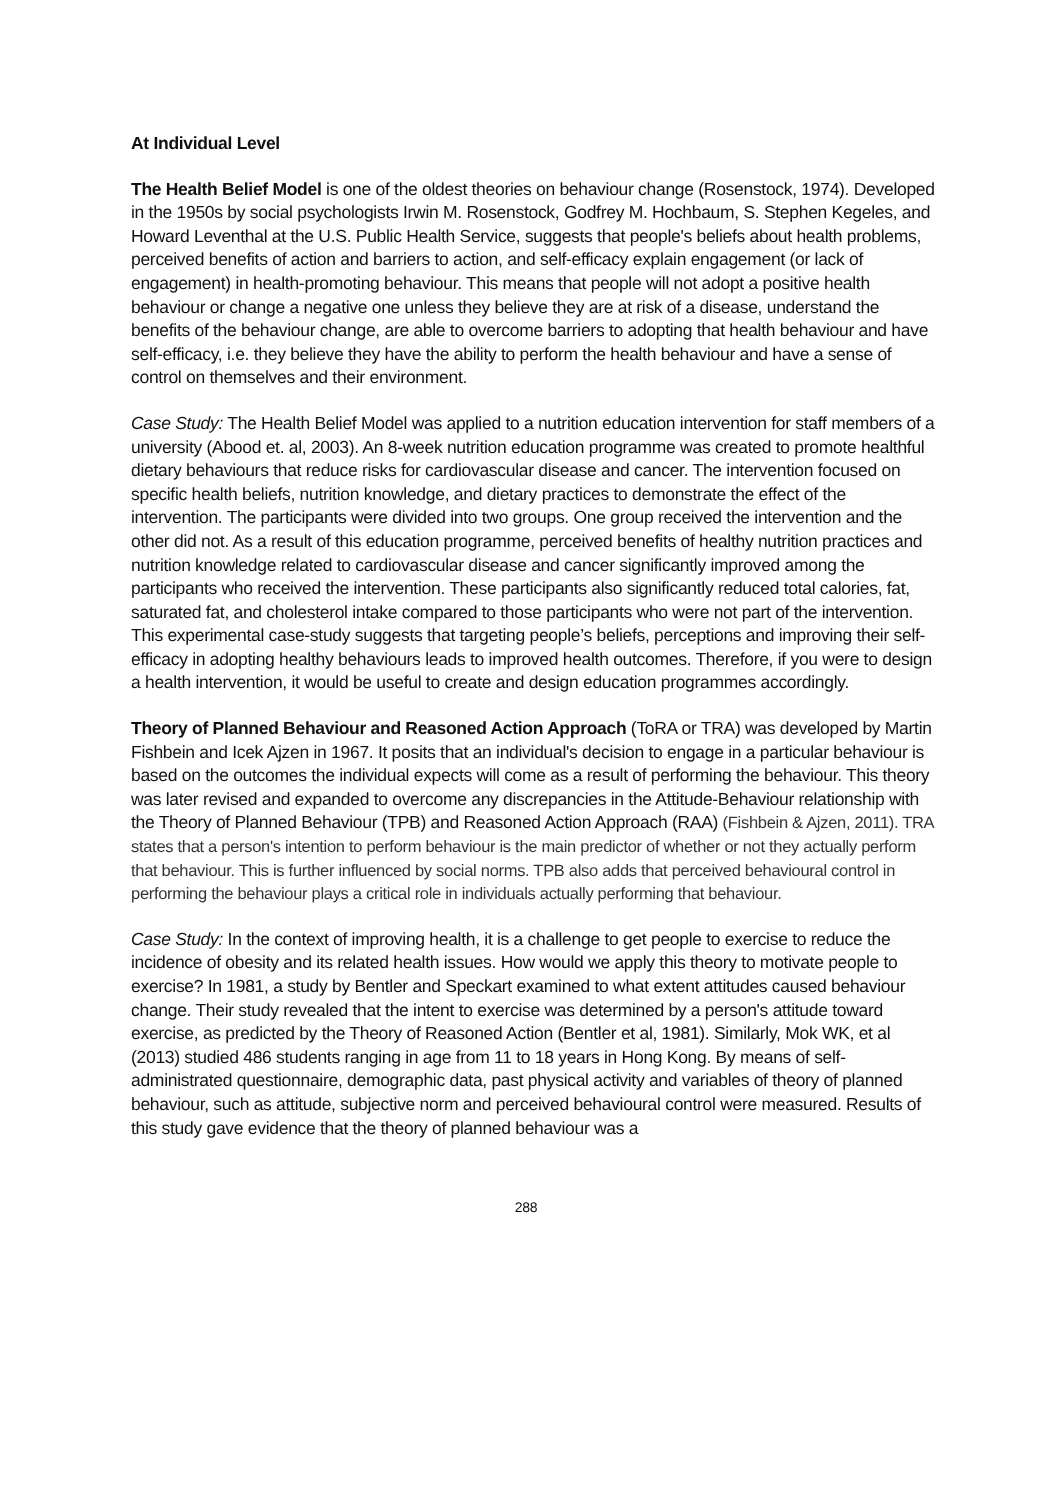At Individual Level
The Health Belief Model is one of the oldest theories on behaviour change (Rosenstock, 1974). Developed in the 1950s by social psychologists Irwin M. Rosenstock, Godfrey M. Hochbaum, S. Stephen Kegeles, and Howard Leventhal at the U.S. Public Health Service, suggests that people's beliefs about health problems, perceived benefits of action and barriers to action, and self-efficacy explain engagement (or lack of engagement) in health-promoting behaviour. This means that people will not adopt a positive health behaviour or change a negative one unless they believe they are at risk of a disease, understand the benefits of the behaviour change, are able to overcome barriers to adopting that health behaviour and have self-efficacy, i.e. they believe they have the ability to perform the health behaviour and have a sense of control on themselves and their environment.
Case Study: The Health Belief Model was applied to a nutrition education intervention for staff members of a university (Abood et. al, 2003). An 8-week nutrition education programme was created to promote healthful dietary behaviours that reduce risks for cardiovascular disease and cancer. The intervention focused on specific health beliefs, nutrition knowledge, and dietary practices to demonstrate the effect of the intervention. The participants were divided into two groups. One group received the intervention and the other did not. As a result of this education programme, perceived benefits of healthy nutrition practices and nutrition knowledge related to cardiovascular disease and cancer significantly improved among the participants who received the intervention. These participants also significantly reduced total calories, fat, saturated fat, and cholesterol intake compared to those participants who were not part of the intervention. This experimental case-study suggests that targeting people’s beliefs, perceptions and improving their self-efficacy in adopting healthy behaviours leads to improved health outcomes. Therefore, if you were to design a health intervention, it would be useful to create and design education programmes accordingly.
Theory of Planned Behaviour and Reasoned Action Approach (ToRA or TRA) was developed by Martin Fishbein and Icek Ajzen in 1967. It posits that an individual's decision to engage in a particular behaviour is based on the outcomes the individual expects will come as a result of performing the behaviour. This theory was later revised and expanded to overcome any discrepancies in the Attitude-Behaviour relationship with the Theory of Planned Behaviour (TPB) and Reasoned Action Approach (RAA) (Fishbein & Ajzen, 2011). TRA states that a person's intention to perform behaviour is the main predictor of whether or not they actually perform that behaviour. This is further influenced by social norms. TPB also adds that perceived behavioural control in performing the behaviour plays a critical role in individuals actually performing that behaviour.
Case Study: In the context of improving health, it is a challenge to get people to exercise to reduce the incidence of obesity and its related health issues. How would we apply this theory to motivate people to exercise? In 1981, a study by Bentler and Speckart examined to what extent attitudes caused behaviour change. Their study revealed that the intent to exercise was determined by a person's attitude toward exercise, as predicted by the Theory of Reasoned Action (Bentler et al, 1981). Similarly, Mok WK, et al (2013) studied 486 students ranging in age from 11 to 18 years in Hong Kong. By means of self-administrated questionnaire, demographic data, past physical activity and variables of theory of planned behaviour, such as attitude, subjective norm and perceived behavioural control were measured. Results of this study gave evidence that the theory of planned behaviour was a
288